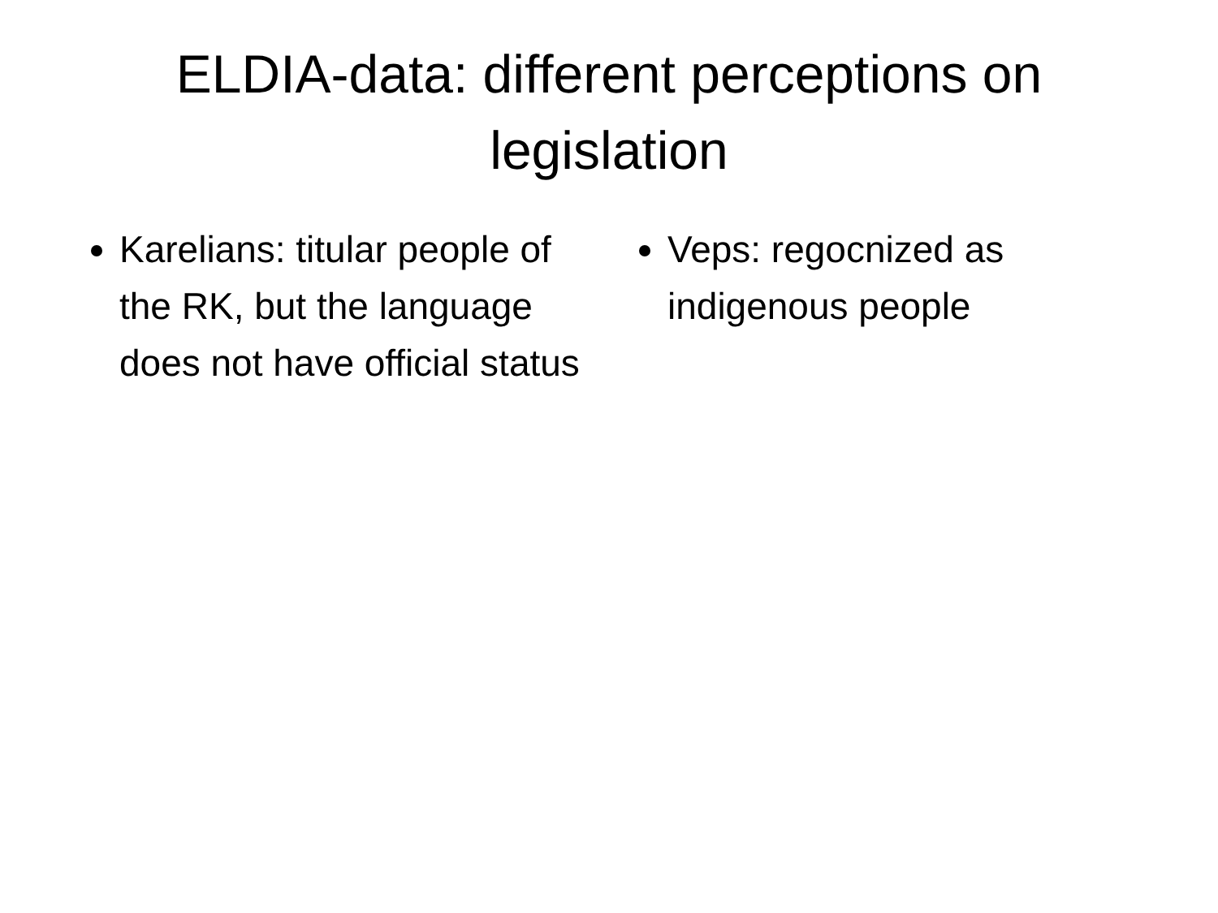ELDIA-data: different perceptions on
legislation
Karelians: titular people of the RK, but the language does not have official status
Veps: regocnized as indigenous people